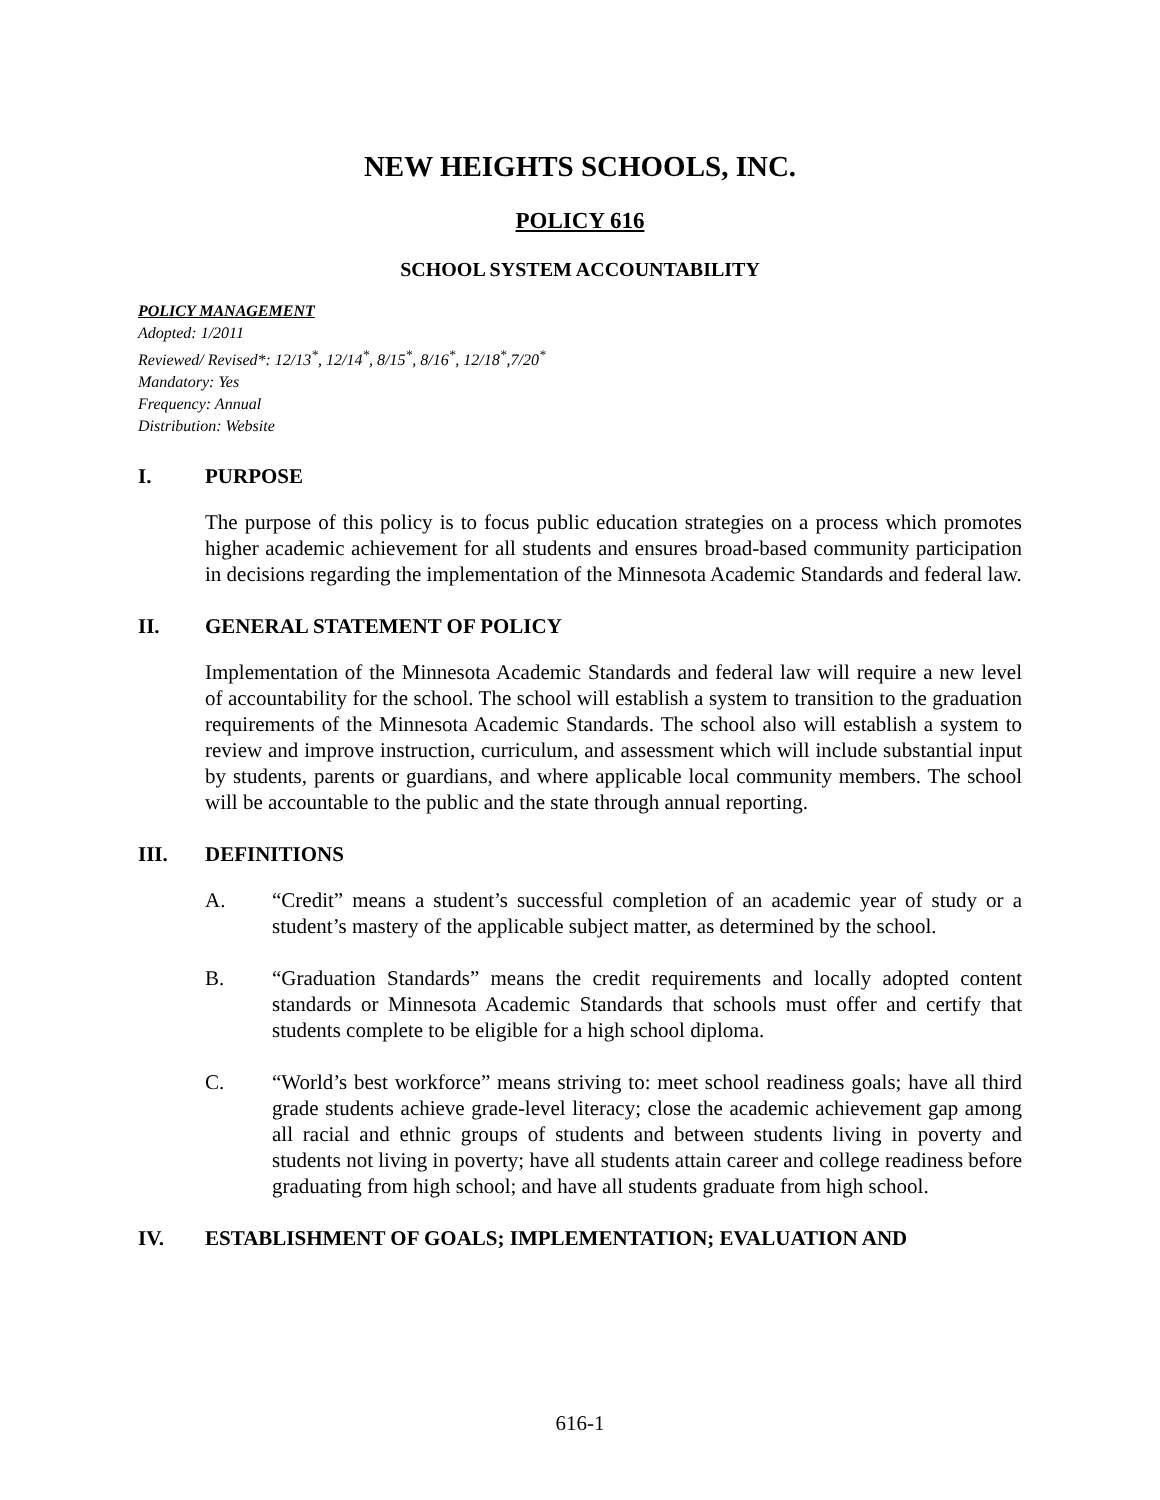NEW HEIGHTS SCHOOLS, INC.
POLICY 616
SCHOOL SYSTEM ACCOUNTABILITY
POLICY MANAGEMENT
Adopted: 1/2011
Reviewed/ Revised*: 12/13<sup>*</sup>, 12/14<sup>*</sup>, 8/15<sup>*</sup>, 8/16<sup>*</sup>, 12/18<sup>*</sup>,7/20<sup>*</sup>
Mandatory: Yes
Frequency: Annual
Distribution: Website
I. PURPOSE
The purpose of this policy is to focus public education strategies on a process which promotes higher academic achievement for all students and ensures broad-based community participation in decisions regarding the implementation of the Minnesota Academic Standards and federal law.
II. GENERAL STATEMENT OF POLICY
Implementation of the Minnesota Academic Standards and federal law will require a new level of accountability for the school. The school will establish a system to transition to the graduation requirements of the Minnesota Academic Standards. The school also will establish a system to review and improve instruction, curriculum, and assessment which will include substantial input by students, parents or guardians, and where applicable local community members. The school will be accountable to the public and the state through annual reporting.
III. DEFINITIONS
A. “Credit” means a student’s successful completion of an academic year of study or a student’s mastery of the applicable subject matter, as determined by the school.
B. “Graduation Standards” means the credit requirements and locally adopted content standards or Minnesota Academic Standards that schools must offer and certify that students complete to be eligible for a high school diploma.
C. “World’s best workforce” means striving to: meet school readiness goals; have all third grade students achieve grade-level literacy; close the academic achievement gap among all racial and ethnic groups of students and between students living in poverty and students not living in poverty; have all students attain career and college readiness before graduating from high school; and have all students graduate from high school.
IV. ESTABLISHMENT OF GOALS; IMPLEMENTATION; EVALUATION AND
616-1